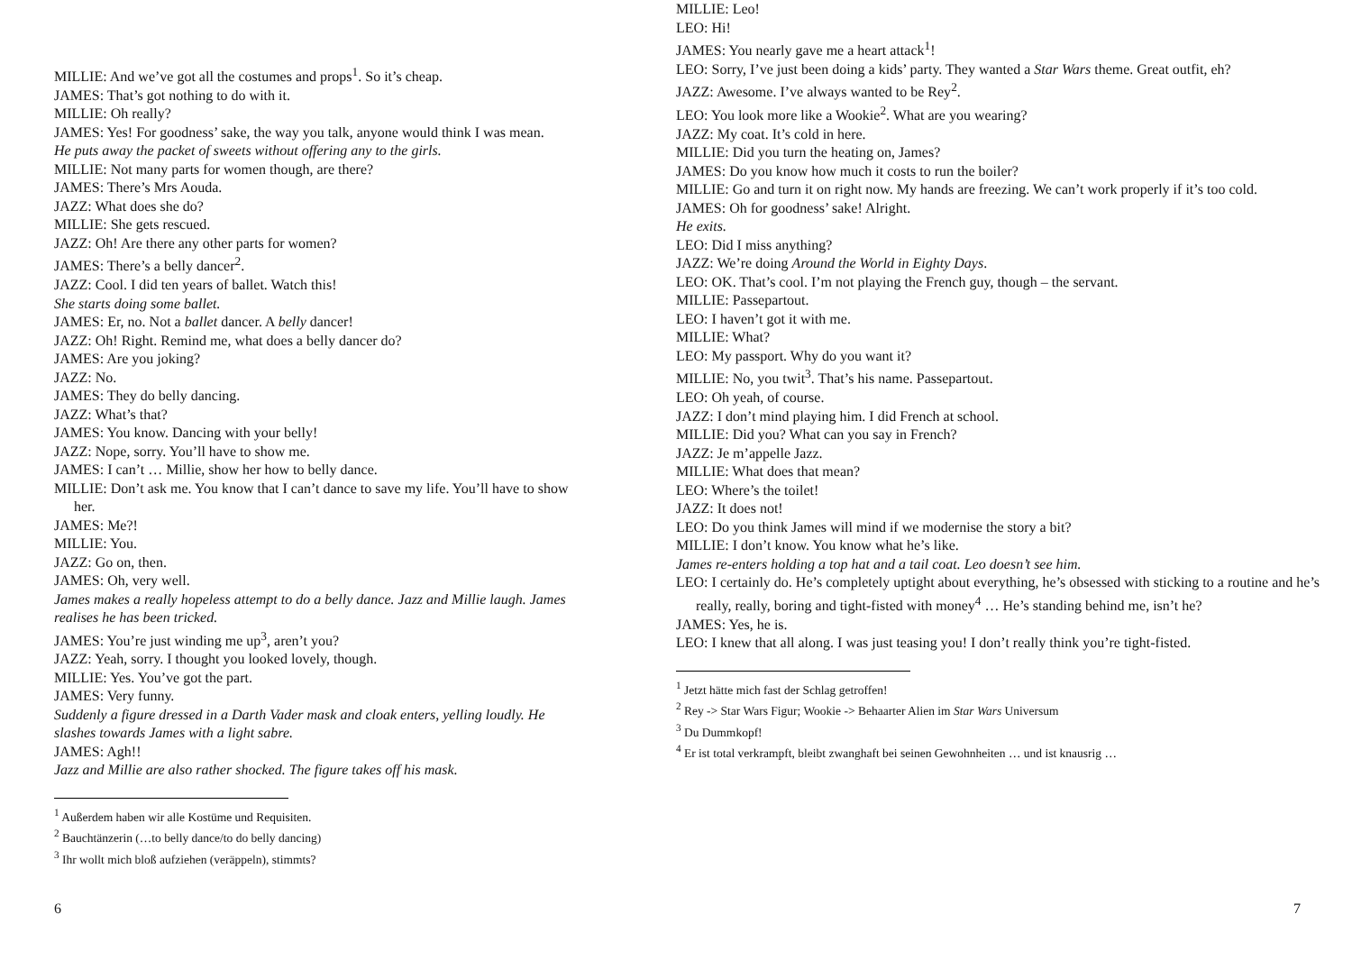MILLIE: And we’ve got all the costumes and props<sup>1</sup>. So it’s cheap.
JAMES: That’s got nothing to do with it.
MILLIE: Oh really?
JAMES: Yes! For goodness’ sake, the way you talk, anyone would think I was mean.
He puts away the packet of sweets without offering any to the girls.
MILLIE: Not many parts for women though, are there?
JAMES: There’s Mrs Aouda.
JAZZ: What does she do?
MILLIE: She gets rescued.
JAZZ: Oh! Are there any other parts for women?
JAMES: There’s a belly dancer<sup>2</sup>.
JAZZ: Cool. I did ten years of ballet. Watch this!
She starts doing some ballet.
JAMES: Er, no. Not a ballet dancer. A belly dancer!
JAZZ: Oh! Right. Remind me, what does a belly dancer do?
JAMES: Are you joking?
JAZZ: No.
JAMES: They do belly dancing.
JAZZ: What’s that?
JAMES: You know. Dancing with your belly!
JAZZ: Nope, sorry. You’ll have to show me.
JAMES: I can’t … Millie, show her how to belly dance.
MILLIE: Don’t ask me. You know that I can’t dance to save my life. You’ll have to show her.
JAMES: Me?!
MILLIE: You.
JAZZ: Go on, then.
JAMES: Oh, very well.
James makes a really hopeless attempt to do a belly dance. Jazz and Millie laugh. James realises he has been tricked.
JAMES: You’re just winding me up<sup>3</sup>, aren’t you?
JAZZ: Yeah, sorry. I thought you looked lovely, though.
MILLIE: Yes. You’ve got the part.
JAMES: Very funny.
Suddenly a figure dressed in a Darth Vader mask and cloak enters, yelling loudly. He slashes towards James with a light sabre.
JAMES: Agh!!
Jazz and Millie are also rather shocked. The figure takes off his mask.
<sup>1</sup> Außerdem haben wir alle Kostüme und Requisiten.
<sup>2</sup> Bauchtänzerin (…to belly dance/to do belly dancing)
<sup>3</sup> Ihr wollt mich bloß aufziehen (veräppeln), stimmts?
6
MILLIE: Leo!
LEO: Hi!
JAMES: You nearly gave me a heart attack<sup>1</sup>!
LEO: Sorry, I’ve just been doing a kids’ party. They wanted a Star Wars theme. Great outfit, eh?
JAZZ: Awesome. I’ve always wanted to be Rey<sup>2</sup>.
LEO: You look more like a Wookie<sup>2</sup>. What are you wearing?
JAZZ: My coat. It’s cold in here.
MILLIE: Did you turn the heating on, James?
JAMES: Do you know how much it costs to run the boiler?
MILLIE: Go and turn it on right now. My hands are freezing. We can’t work properly if it’s too cold.
JAMES: Oh for goodness’ sake! Alright.
He exits.
LEO: Did I miss anything?
JAZZ: We’re doing Around the World in Eighty Days.
LEO: OK. That’s cool. I’m not playing the French guy, though – the servant.
MILLIE: Passepartout.
LEO: I haven’t got it with me.
MILLIE: What?
LEO: My passport. Why do you want it?
MILLIE: No, you twit<sup>3</sup>. That’s his name. Passepartout.
LEO: Oh yeah, of course.
JAZZ: I don’t mind playing him. I did French at school.
MILLIE: Did you? What can you say in French?
JAZZ: Je m’appelle Jazz.
MILLIE: What does that mean?
LEO: Where’s the toilet!
JAZZ: It does not!
LEO: Do you think James will mind if we modernise the story a bit?
MILLIE: I don’t know. You know what he’s like.
James re-enters holding a top hat and a tail coat. Leo doesn’t see him.
LEO: I certainly do. He’s completely uptight about everything, he’s obsessed with sticking to a routine and he’s really, really, boring and tight-fisted with money<sup>4</sup> … He’s standing behind me, isn’t he?
JAMES: Yes, he is.
LEO: I knew that all along. I was just teasing you! I don’t really think you’re tight-fisted.
<sup>1</sup> Jetzt hätte mich fast der Schlag getroffen!
<sup>2</sup> Rey -> Star Wars Figur; Wookie -> Behaarter Alien im Star Wars Universum
<sup>3</sup> Du Dummkopf!
<sup>4</sup> Er ist total verkrampft, bleibt zwanghaft bei seinen Gewohnheiten … und ist knausrig …
7